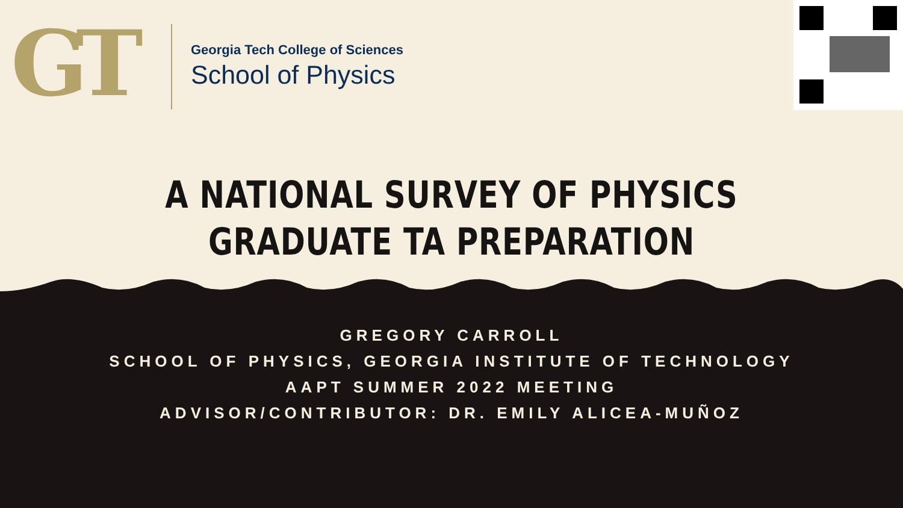GT
Georgia Tech College of Sciences
School of Physics
A NATIONAL SURVEY OF PHYSICS
GRADUATE TA PREPARATION
GREGORY CARROLL
SCHOOL OF PHYSICS, GEORGIA INSTITUTE OF TECHNOLOGY
AAPT SUMMER 2022 MEETING
ADVISOR/CONTRIBUTOR: DR. EMILY ALICEA-MUÑOZ